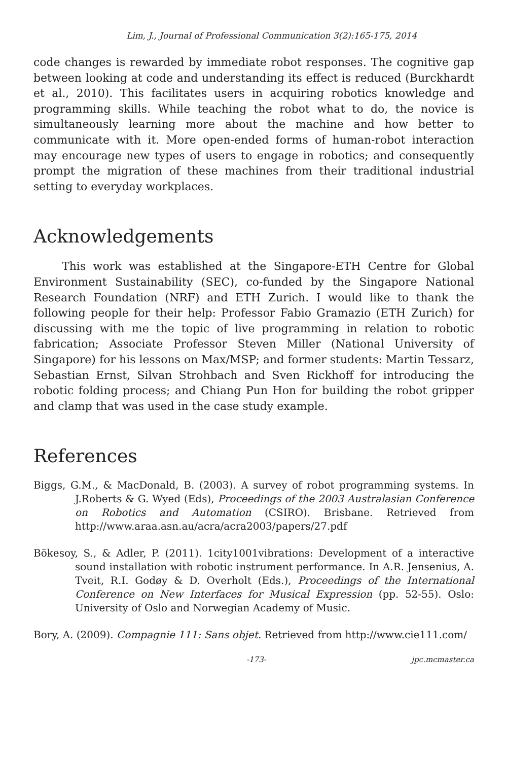Lim, J., Journal of Professional Communication 3(2):165-175, 2014
code changes is rewarded by immediate robot responses. The cognitive gap between looking at code and understanding its effect is reduced (Burckhardt et al., 2010). This facilitates users in acquiring robotics knowledge and programming skills. While teaching the robot what to do, the novice is simultaneously learning more about the machine and how better to communicate with it. More open-ended forms of human-robot interaction may encourage new types of users to engage in robotics; and consequently prompt the migration of these machines from their traditional industrial setting to everyday workplaces.
Acknowledgements
This work was established at the Singapore-ETH Centre for Global Environment Sustainability (SEC), co-funded by the Singapore National Research Foundation (NRF) and ETH Zurich. I would like to thank the following people for their help: Professor Fabio Gramazio (ETH Zurich) for discussing with me the topic of live programming in relation to robotic fabrication; Associate Professor Steven Miller (National University of Singapore) for his lessons on Max/MSP; and former students: Martin Tessarz, Sebastian Ernst, Silvan Strohbach and Sven Rickhoff for introducing the robotic folding process; and Chiang Pun Hon for building the robot gripper and clamp that was used in the case study example.
References
Biggs, G.M., & MacDonald, B. (2003). A survey of robot programming systems. In J.Roberts & G. Wyed (Eds), Proceedings of the 2003 Australasian Conference on Robotics and Automation (CSIRO). Brisbane. Retrieved from http://www.araa.asn.au/acra/acra2003/papers/27.pdf
Bökesoy, S., & Adler, P. (2011). 1city1001vibrations: Development of a interactive sound installation with robotic instrument performance. In A.R. Jensenius, A. Tveit, R.I. Godøy & D. Overholt (Eds.), Proceedings of the International Conference on New Interfaces for Musical Expression (pp. 52-55). Oslo: University of Oslo and Norwegian Academy of Music.
Bory, A. (2009). Compagnie 111: Sans objet. Retrieved from http://www.cie111.com/
-173- jpc.mcmaster.ca